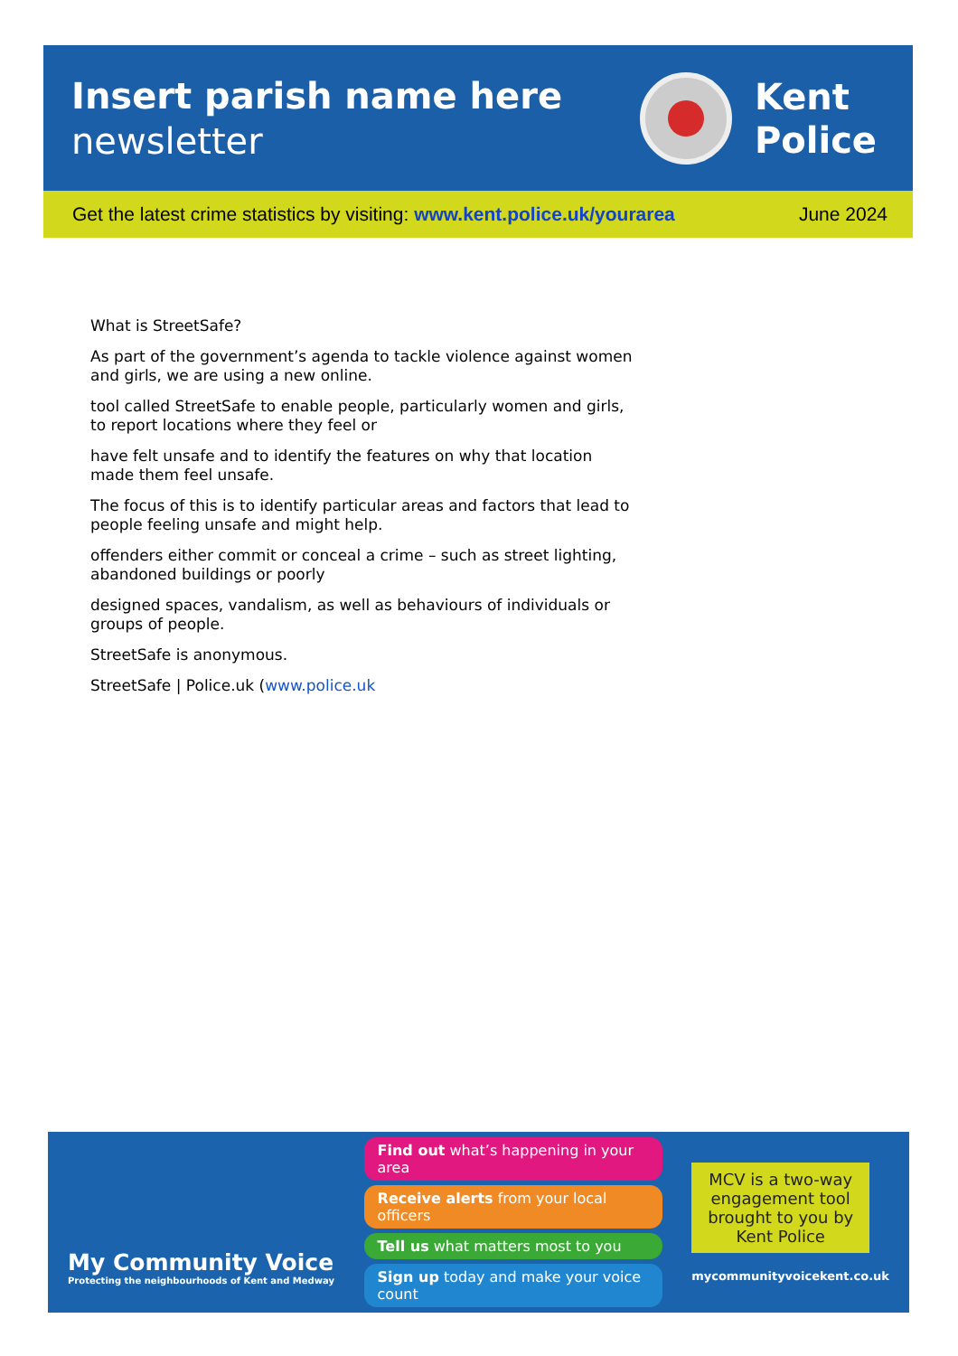Insert parish name here
newsletter
Kent
Police
Get the latest crime statistics by visiting: www.kent.police.uk/yourarea June 2024
What is StreetSafe?
As part of the government’s agenda to tackle violence against women and girls, we are using a new online.
tool called StreetSafe to enable people, particularly women and girls, to report locations where they feel or
have felt unsafe and to identify the features on why that location made them feel unsafe.
The focus of this is to identify particular areas and factors that lead to people feeling unsafe and might help.
offenders either commit or conceal a crime – such as street lighting, abandoned buildings or poorly
designed spaces, vandalism, as well as behaviours of individuals or groups of people.
StreetSafe is anonymous.
StreetSafe | Police.uk (www.police.uk
My Community Voice
Protecting the neighbourhoods of Kent and Medway
Find out what’s happening in your area
Receive alerts from your local officers
Tell us what matters most to you
Sign up today and make your voice count
MCV is a two-way engagement tool brought to you by Kent Police
mycommunityvoicekent.co.uk